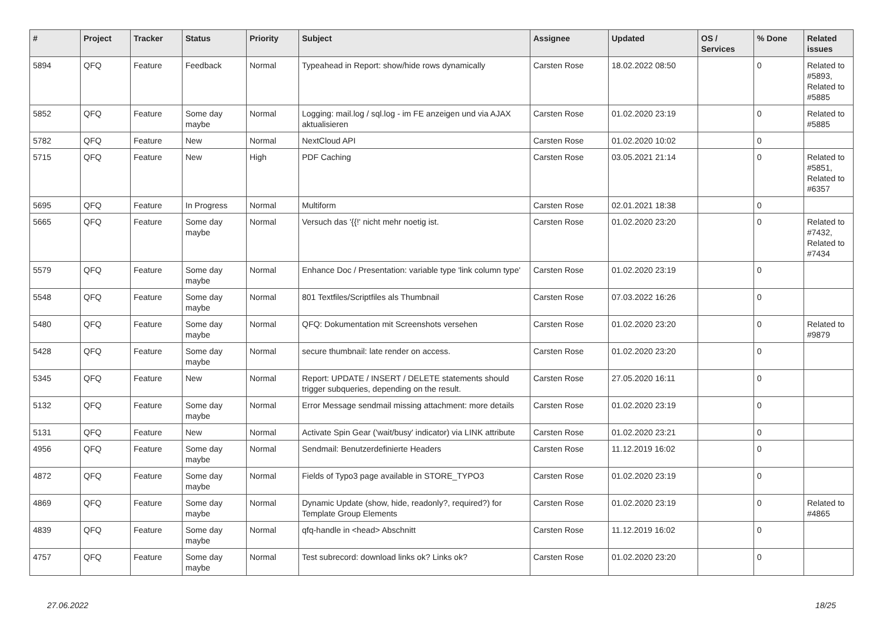| # | Project | Tracker | Status | Priority | Subject | Assignee | Updated | OS / Services | % Done | Related issues |
| --- | --- | --- | --- | --- | --- | --- | --- | --- | --- | --- |
| 5894 | QFQ | Feature | Feedback | Normal | Typeahead in Report: show/hide rows dynamically | Carsten Rose | 18.02.2022 08:50 | | 0 | Related to #5893, Related to #5885 |
| 5852 | QFQ | Feature | Some day maybe | Normal | Logging: mail.log / sql.log - im FE anzeigen und via AJAX aktualisieren | Carsten Rose | 01.02.2020 23:19 | | 0 | Related to #5885 |
| 5782 | QFQ | Feature | New | Normal | NextCloud API | Carsten Rose | 01.02.2020 10:02 | | 0 | |
| 5715 | QFQ | Feature | New | High | PDF Caching | Carsten Rose | 03.05.2021 21:14 | | 0 | Related to #5851, Related to #6357 |
| 5695 | QFQ | Feature | In Progress | Normal | Multiform | Carsten Rose | 02.01.2021 18:38 | | 0 | |
| 5665 | QFQ | Feature | Some day maybe | Normal | Versuch das '{{!' nicht mehr noetig ist. | Carsten Rose | 01.02.2020 23:20 | | 0 | Related to #7432, Related to #7434 |
| 5579 | QFQ | Feature | Some day maybe | Normal | Enhance Doc / Presentation: variable type 'link column type' | Carsten Rose | 01.02.2020 23:19 | | 0 | |
| 5548 | QFQ | Feature | Some day maybe | Normal | 801 Textfiles/Scriptfiles als Thumbnail | Carsten Rose | 07.03.2022 16:26 | | 0 | |
| 5480 | QFQ | Feature | Some day maybe | Normal | QFQ: Dokumentation mit Screenshots versehen | Carsten Rose | 01.02.2020 23:20 | | 0 | Related to #9879 |
| 5428 | QFQ | Feature | Some day maybe | Normal | secure thumbnail: late render on access. | Carsten Rose | 01.02.2020 23:20 | | 0 | |
| 5345 | QFQ | Feature | New | Normal | Report: UPDATE / INSERT / DELETE statements should trigger subqueries, depending on the result. | Carsten Rose | 27.05.2020 16:11 | | 0 | |
| 5132 | QFQ | Feature | Some day maybe | Normal | Error Message sendmail missing attachment: more details | Carsten Rose | 01.02.2020 23:19 | | 0 | |
| 5131 | QFQ | Feature | New | Normal | Activate Spin Gear ('wait/busy' indicator) via LINK attribute | Carsten Rose | 01.02.2020 23:21 | | 0 | |
| 4956 | QFQ | Feature | Some day maybe | Normal | Sendmail: Benutzerdefinierte Headers | Carsten Rose | 11.12.2019 16:02 | | 0 | |
| 4872 | QFQ | Feature | Some day maybe | Normal | Fields of Typo3 page available in STORE_TYPO3 | Carsten Rose | 01.02.2020 23:19 | | 0 | |
| 4869 | QFQ | Feature | Some day maybe | Normal | Dynamic Update (show, hide, readonly?, required?) for Template Group Elements | Carsten Rose | 01.02.2020 23:19 | | 0 | Related to #4865 |
| 4839 | QFQ | Feature | Some day maybe | Normal | qfq-handle in <head> Abschnitt | Carsten Rose | 11.12.2019 16:02 | | 0 | |
| 4757 | QFQ | Feature | Some day maybe | Normal | Test subrecord: download links ok? Links ok? | Carsten Rose | 01.02.2020 23:20 | | 0 | |
27.06.2022 18/25